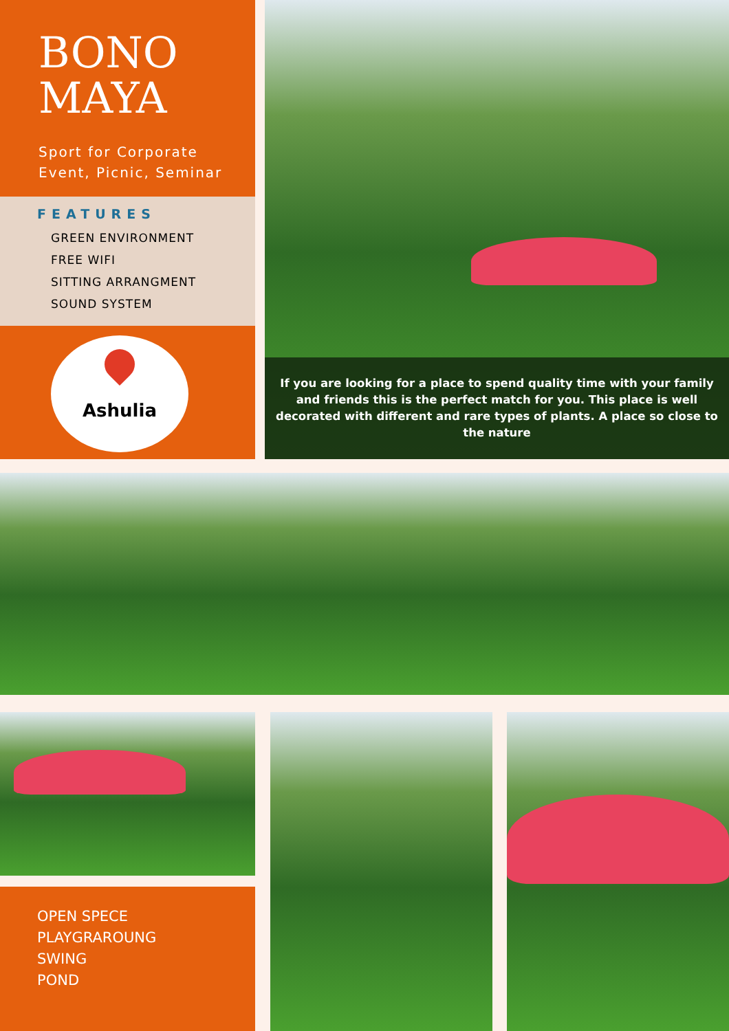BONO
MAYA
Sport for Corporate
Event, Picnic, Seminar
FEATURES
GREEN ENVIRONMENT
FREE WIFI
SITTING ARRANGMENT
SOUND SYSTEM
Ashulia
If you are looking for a place to spend quality time with your family and friends this is the perfect match for you. This place is well decorated with different and rare types of plants. A place so close to the nature
OPEN SPECE
PLAYGRAROUNG
SWING
POND